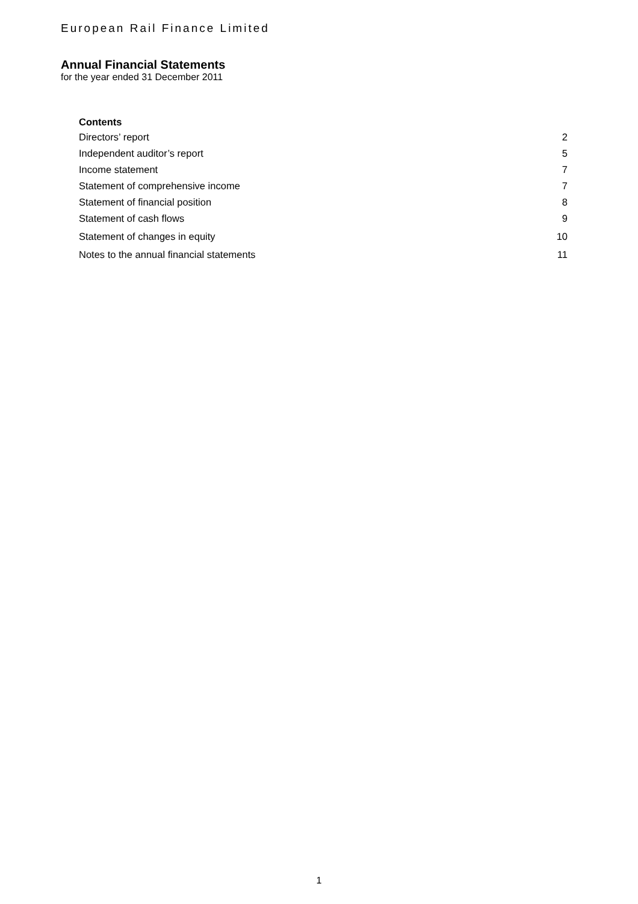European Rail Finance Limited
Annual Financial Statements
for the year ended 31 December 2011
Contents
Directors’ report 2
Independent auditor’s report 5
Income statement 7
Statement of comprehensive income 7
Statement of financial position 8
Statement of cash flows 9
Statement of changes in equity 10
Notes to the annual financial statements 11
1